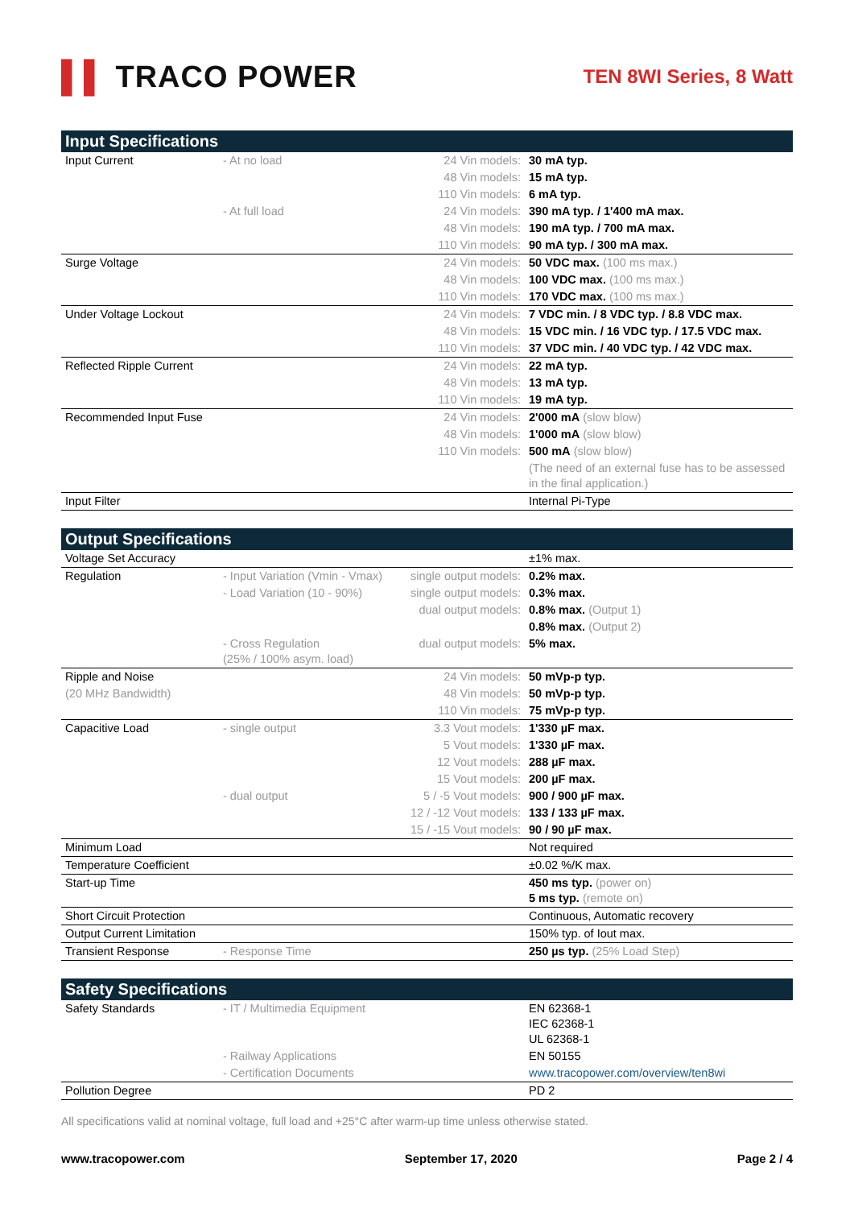▌▌ TRACO POWER
TEN 8WI Series, 8 Watt
| Input Specifications | | | |
| --- | --- | --- | --- |
| Input Current | - At no load | 24 Vin models: | 30 mA typ. |
| | | 48 Vin models: | 15 mA typ. |
| | | 110 Vin models: | 6 mA typ. |
| | - At full load | 24 Vin models: | 390 mA typ. / 1'400 mA max. |
| | | 48 Vin models: | 190 mA typ. / 700 mA max. |
| | | 110 Vin models: | 90 mA typ. / 300 mA max. |
| Surge Voltage | | 24 Vin models: | 50 VDC max. (100 ms max.) |
| | | 48 Vin models: | 100 VDC max. (100 ms max.) |
| | | 110 Vin models: | 170 VDC max. (100 ms max.) |
| Under Voltage Lockout | | 24 Vin models: | 7 VDC min. / 8 VDC typ. / 8.8 VDC max. |
| | | 48 Vin models: | 15 VDC min. / 16 VDC typ. / 17.5 VDC max. |
| | | 110 Vin models: | 37 VDC min. / 40 VDC typ. / 42 VDC max. |
| Reflected Ripple Current | | 24 Vin models: | 22 mA typ. |
| | | 48 Vin models: | 13 mA typ. |
| | | 110 Vin models: | 19 mA typ. |
| Recommended Input Fuse | | 24 Vin models: | 2'000 mA (slow blow) |
| | | 48 Vin models: | 1'000 mA (slow blow) |
| | | 110 Vin models: | 500 mA (slow blow) |
| | | | (The need of an external fuse has to be assessed in the final application.) |
| Input Filter | | | Internal Pi-Type |
| Output Specifications | | | |
| --- | --- | --- | --- |
| Voltage Set Accuracy | | | ±1% max. |
| Regulation | - Input Variation (Vmin - Vmax) | single output models: | 0.2% max. |
| | - Load Variation (10 - 90%) | single output models: | 0.3% max. |
| | | dual output models: | 0.8% max. (Output 1) |
| | | | 0.8% max. (Output 2) |
| | - Cross Regulation (25% / 100% asym. load) | dual output models: | 5% max. |
| Ripple and Noise | | 24 Vin models: | 50 mVp-p typ. |
| (20 MHz Bandwidth) | | 48 Vin models: | 50 mVp-p typ. |
| | | 110 Vin models: | 75 mVp-p typ. |
| Capacitive Load | - single output | 3.3 Vout models: | 1'330 µF max. |
| | | 5 Vout models: | 1'330 µF max. |
| | | 12 Vout models: | 288 µF max. |
| | | 15 Vout models: | 200 µF max. |
| | - dual output | 5 / -5 Vout models: | 900 / 900 µF max. |
| | | 12 / -12 Vout models: | 133 / 133 µF max. |
| | | 15 / -15 Vout models: | 90 / 90 µF max. |
| Minimum Load | | | Not required |
| Temperature Coefficient | | | ±0.02 %/K max. |
| Start-up Time | | | 450 ms typ. (power on) 5 ms typ. (remote on) |
| Short Circuit Protection | | | Continuous, Automatic recovery |
| Output Current Limitation | | | 150% typ. of Iout max. |
| Transient Response | - Response Time | | 250 µs typ. (25% Load Step) |
| Safety Specifications | | | |
| --- | --- | --- | --- |
| Safety Standards | - IT / Multimedia Equipment | | EN 62368-1 IEC 62368-1 UL 62368-1 |
| | - Railway Applications | | EN 50155 |
| | - Certification Documents | | www.tracopower.com/overview/ten8wi |
| Pollution Degree | | | PD 2 |
All specifications valid at nominal voltage, full load and +25°C after warm-up time unless otherwise stated.
www.tracopower.com September 17, 2020 Page 2 / 4